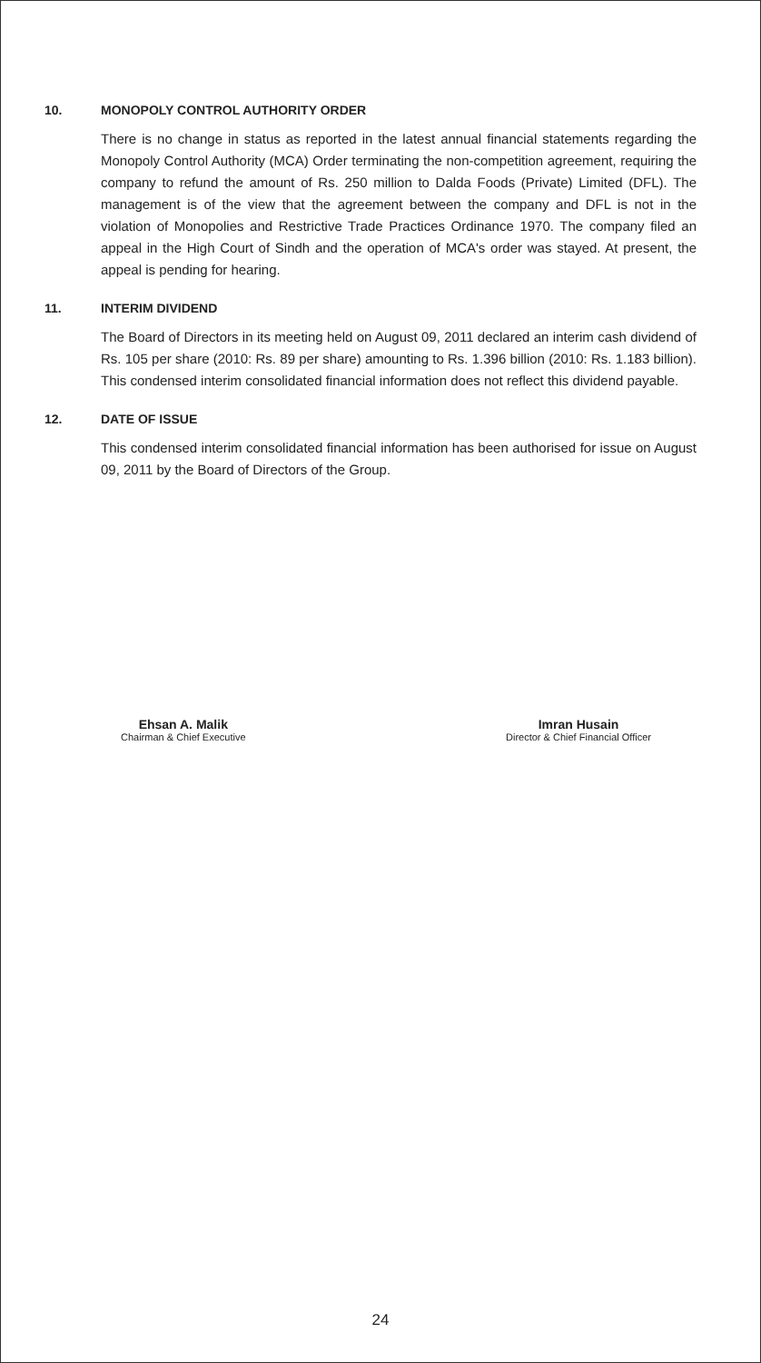10. MONOPOLY CONTROL AUTHORITY ORDER
There is no change in status as reported in the latest annual financial statements regarding the Monopoly Control Authority (MCA) Order terminating the non-competition agreement, requiring the company to refund the amount of Rs. 250 million to Dalda Foods (Private) Limited (DFL). The management is of the view that the agreement between the company and DFL is not in the violation of Monopolies and Restrictive Trade Practices Ordinance 1970. The company filed an appeal in the High Court of Sindh and the operation of MCA's order was stayed. At present, the appeal is pending for hearing.
11. INTERIM DIVIDEND
The Board of Directors in its meeting held on August 09, 2011 declared an interim cash dividend of Rs. 105 per share (2010: Rs. 89 per share) amounting to Rs. 1.396 billion (2010: Rs. 1.183 billion). This condensed interim consolidated financial information does not reflect this dividend payable.
12. DATE OF ISSUE
This condensed interim consolidated financial information has been authorised for issue on August 09, 2011 by the Board of Directors of the Group.
Ehsan A. Malik
Chairman & Chief Executive
Imran Husain
Director & Chief Financial Officer
24